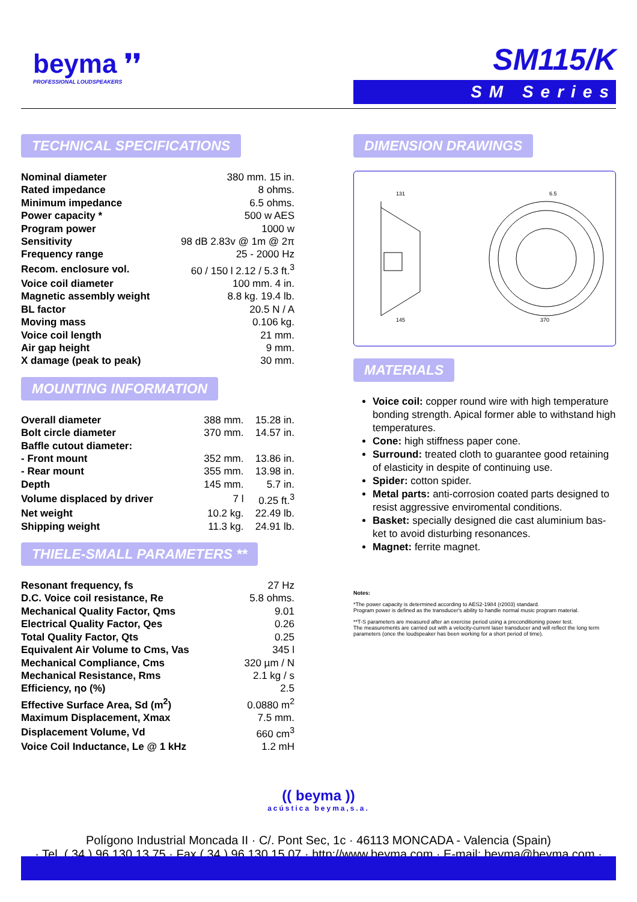beyma ❜❜
PROFESSIONAL LOUDSPEAKERS
SM115/K
SM Series
TECHNICAL SPECIFICATIONS
| Nominal diameter | 380 mm. 15 in. |
| Rated impedance | 8 ohms. |
| Minimum impedance | 6.5 ohms. |
| Power capacity * | 500 w AES |
| Program power | 1000 w |
| Sensitivity | 98 dB 2.83v @ 1m @ 2π |
| Frequency range | 25 - 2000 Hz |
| Recom. enclosure vol. | 60 / 150 l 2.12 / 5.3 ft.<sup>3</sup> |
| Voice coil diameter | 100 mm. 4 in. |
| Magnetic assembly weight | 8.8 kg. 19.4 lb. |
| BL factor | 20.5 N / A |
| Moving mass | 0.106 kg. |
| Voice coil length | 21 mm. |
| Air gap height | 9 mm. |
| X damage (peak to peak) | 30 mm. |
MOUNTING INFORMATION
| Overall diameter | 388 mm. | 15.28 in. |
| Bolt circle diameter | 370 mm. | 14.57 in. |
| Baffle cutout diameter: | | |
| - Front mount | 352 mm. | 13.86 in. |
| - Rear mount | 355 mm. | 13.98 in. |
| Depth | 145 mm. | 5.7 in. |
| Volume displaced by driver | 7 l | 0.25 ft.<sup>3</sup> |
| Net weight | 10.2 kg. | 22.49 lb. |
| Shipping weight | 11.3 kg. | 24.91 lb. |
THIELE-SMALL PARAMETERS **
| Resonant frequency, fs | 27 Hz |
| D.C. Voice coil resistance, Re | 5.8 ohms. |
| Mechanical Quality Factor, Qms | 9.01 |
| Electrical Quality Factor, Qes | 0.26 |
| Total Quality Factor, Qts | 0.25 |
| Equivalent Air Volume to Cms, Vas | 345 l |
| Mechanical Compliance, Cms | 320 µm / N |
| Mechanical Resistance, Rms | 2.1 kg / s |
| Efficiency, ηo (%) | 2.5 |
| Effective Surface Area, Sd (m<sup>2</sup>) | 0.0880 m<sup>2</sup> |
| Maximum Displacement, Xmax | 7.5 mm. |
| Displacement Volume, Vd | 660 cm<sup>3</sup> |
| Voice Coil Inductance, Le @ 1 kHz | 1.2 mH |
DIMENSION DRAWINGS
131
370
145
6.5
MATERIALS
Voice coil: copper round wire with high temperature bonding strength. Apical former able to withstand high temperatures.
Cone: high stiffness paper cone.
Surround: treated cloth to guarantee good retaining of elasticity in despite of continuing use.
Spider: cotton spider.
Metal parts: anti-corrosion coated parts designed to resist aggressive enviromental conditions.
Basket: specially designed die cast aluminium bas-ket to avoid disturbing resonances.
Magnet: ferrite magnet.
Notes:
*The power capacity is determined according to AES2-1984 (r2003) standard.
Program power is defined as the transducer's ability to handle normal music program material.
**T-S parameters are measured after an exercise period using a preconditioning power test.
The measurements are carried out with a velocity-current laser transducer and will reflect the long term parameters (once the loudspeaker has been working for a short period of time).
(( beyma ))
acústica beyma,s.a.
Polígono Industrial Moncada II · C/. Pont Sec, 1c · 46113 MONCADA - Valencia (Spain)
· Tel. ( 34 ) 96 130 13 75 · Fax ( 34 ) 96 130 15 07 · http://www.beyma.com · E-mail: beyma@beyma.com ·